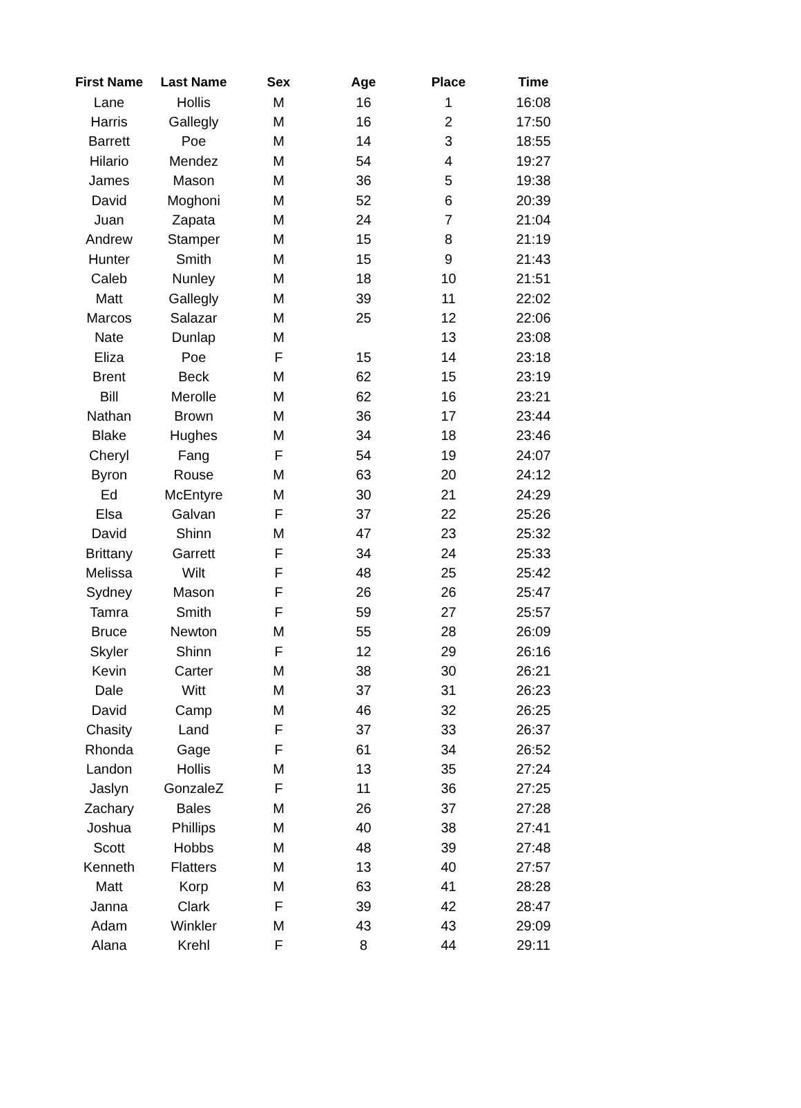| First Name | Last Name | Sex | Age | Place | Time |
| --- | --- | --- | --- | --- | --- |
| Lane | Hollis | M | 16 | 1 | 16:08 |
| Harris | Gallegly | M | 16 | 2 | 17:50 |
| Barrett | Poe | M | 14 | 3 | 18:55 |
| Hilario | Mendez | M | 54 | 4 | 19:27 |
| James | Mason | M | 36 | 5 | 19:38 |
| David | Moghoni | M | 52 | 6 | 20:39 |
| Juan | Zapata | M | 24 | 7 | 21:04 |
| Andrew | Stamper | M | 15 | 8 | 21:19 |
| Hunter | Smith | M | 15 | 9 | 21:43 |
| Caleb | Nunley | M | 18 | 10 | 21:51 |
| Matt | Gallegly | M | 39 | 11 | 22:02 |
| Marcos | Salazar | M | 25 | 12 | 22:06 |
| Nate | Dunlap | M | | 13 | 23:08 |
| Eliza | Poe | F | 15 | 14 | 23:18 |
| Brent | Beck | M | 62 | 15 | 23:19 |
| Bill | Merolle | M | 62 | 16 | 23:21 |
| Nathan | Brown | M | 36 | 17 | 23:44 |
| Blake | Hughes | M | 34 | 18 | 23:46 |
| Cheryl | Fang | F | 54 | 19 | 24:07 |
| Byron | Rouse | M | 63 | 20 | 24:12 |
| Ed | McEntyre | M | 30 | 21 | 24:29 |
| Elsa | Galvan | F | 37 | 22 | 25:26 |
| David | Shinn | M | 47 | 23 | 25:32 |
| Brittany | Garrett | F | 34 | 24 | 25:33 |
| Melissa | Wilt | F | 48 | 25 | 25:42 |
| Sydney | Mason | F | 26 | 26 | 25:47 |
| Tamra | Smith | F | 59 | 27 | 25:57 |
| Bruce | Newton | M | 55 | 28 | 26:09 |
| Skyler | Shinn | F | 12 | 29 | 26:16 |
| Kevin | Carter | M | 38 | 30 | 26:21 |
| Dale | Witt | M | 37 | 31 | 26:23 |
| David | Camp | M | 46 | 32 | 26:25 |
| Chasity | Land | F | 37 | 33 | 26:37 |
| Rhonda | Gage | F | 61 | 34 | 26:52 |
| Landon | Hollis | M | 13 | 35 | 27:24 |
| Jaslyn | GonzaleZ | F | 11 | 36 | 27:25 |
| Zachary | Bales | M | 26 | 37 | 27:28 |
| Joshua | Phillips | M | 40 | 38 | 27:41 |
| Scott | Hobbs | M | 48 | 39 | 27:48 |
| Kenneth | Flatters | M | 13 | 40 | 27:57 |
| Matt | Korp | M | 63 | 41 | 28:28 |
| Janna | Clark | F | 39 | 42 | 28:47 |
| Adam | Winkler | M | 43 | 43 | 29:09 |
| Alana | Krehl | F | 8 | 44 | 29:11 |